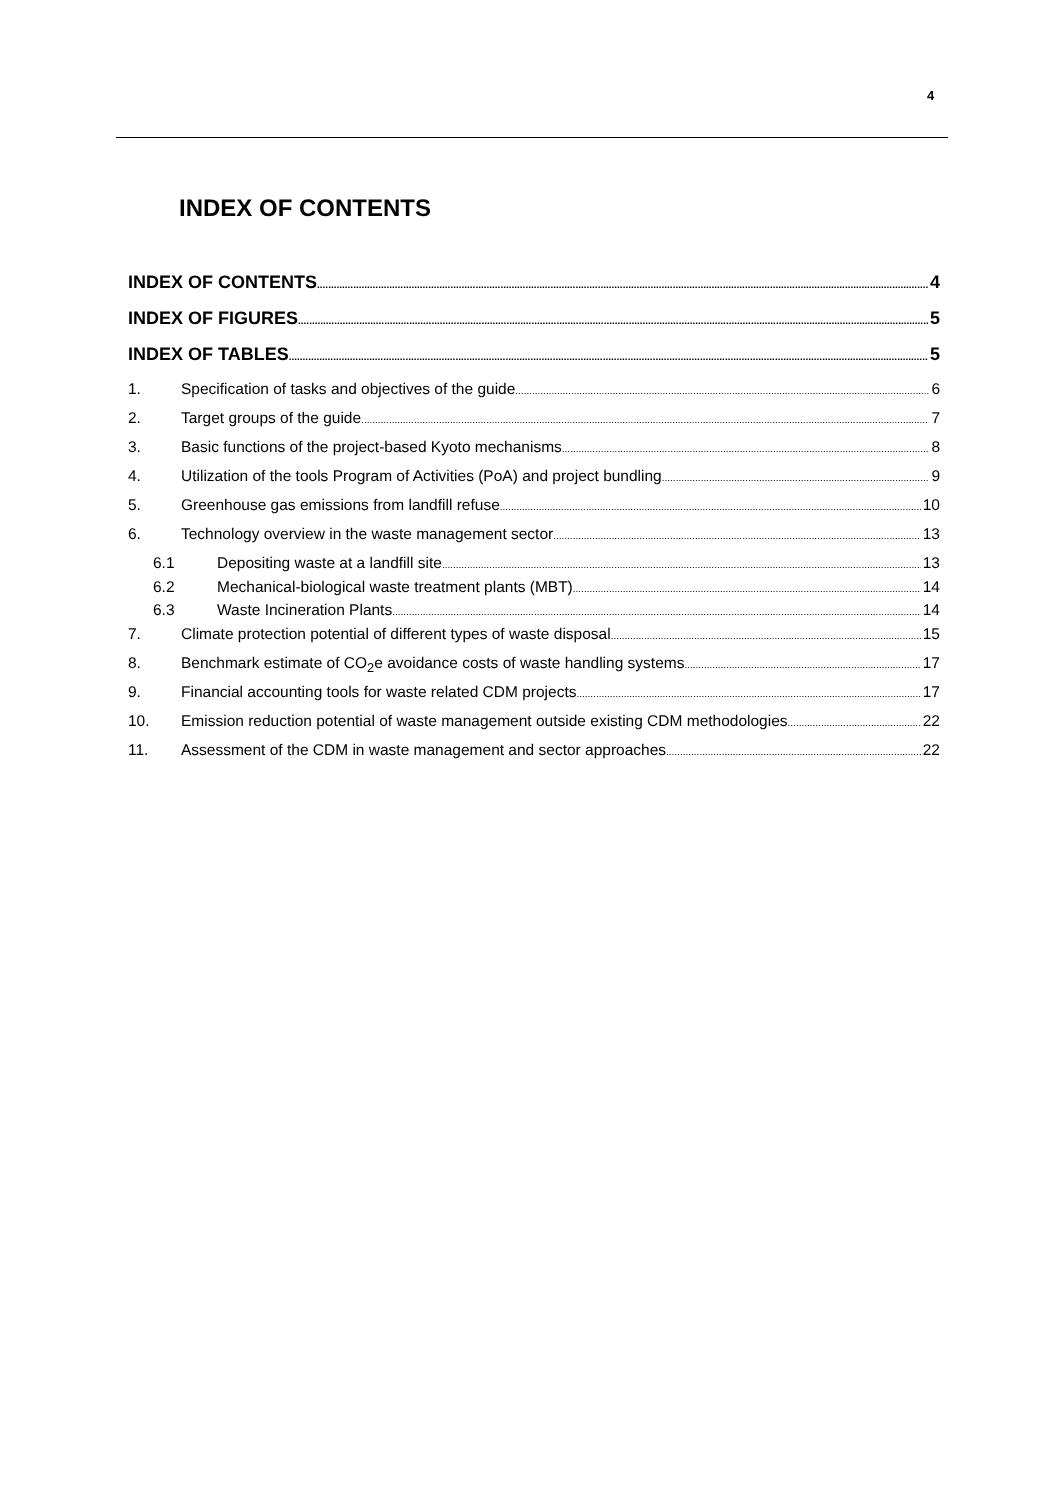4
INDEX OF CONTENTS
INDEX OF CONTENTS 4
INDEX OF FIGURES 5
INDEX OF TABLES 5
1. Specification of tasks and objectives of the guide 6
2. Target groups of the guide 7
3. Basic functions of the project-based Kyoto mechanisms 8
4. Utilization of the tools Program of Activities (PoA) and project bundling 9
5. Greenhouse gas emissions from landfill refuse 10
6. Technology overview in the waste management sector 13
6.1 Depositing waste at a landfill site 13
6.2 Mechanical-biological waste treatment plants (MBT) 14
6.3 Waste Incineration Plants 14
7. Climate protection potential of different types of waste disposal 15
8. Benchmark estimate of CO<sub>2</sub>e avoidance costs of waste handling systems 17
9. Financial accounting tools for waste related CDM projects 17
10. Emission reduction potential of waste management outside existing CDM methodologies 22
11. Assessment of the CDM in waste management and sector approaches 22